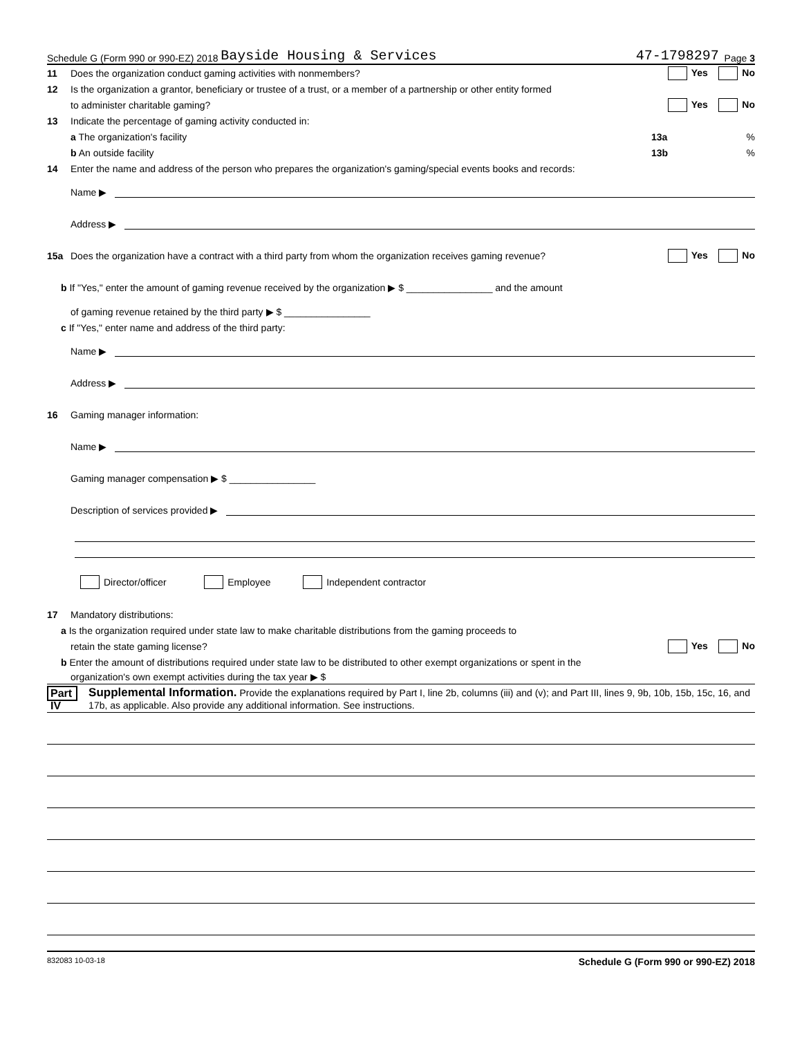Schedule G (Form 990 or 990-EZ) 2018 Bayside Housing & Services 47-1798297 Page 3
11 Does the organization conduct gaming activities with nonmembers? Yes No
12 Is the organization a grantor, beneficiary or trustee of a trust, or a member of a partnership or other entity formed
to administer charitable gaming? Yes No
13 Indicate the percentage of gaming activity conducted in:
a The organization's facility 13a%
b An outside facility 13b%
14 Enter the name and address of the person who prepares the organization's gaming/special events books and records:
Name ▶
Address ▶
15a Does the organization have a contract with a third party from whom the organization receives gaming revenue? Yes No
b If "Yes," enter the amount of gaming revenue received by the organization ▶ $ ________________ and the amount
of gaming revenue retained by the third party ▶ $ ________________
c If "Yes," enter name and address of the third party:
Name ▶
Address ▶
16 Gaming manager information:
Name ▶
Gaming manager compensation ▶ $ ________________
Description of services provided ▶
Director/officer Employee Independent contractor
17 Mandatory distributions:
a Is the organization required under state law to make charitable distributions from the gaming proceeds to
retain the state gaming license? Yes No
b Enter the amount of distributions required under state law to be distributed to other exempt organizations or spent in the
organization's own exempt activities during the tax year ▶ $
Part IV
Supplemental Information. Provide the explanations required by Part I, line 2b, columns (iii) and (v); and Part III, lines 9, 9b, 10b, 15b, 15c, 16, and 17b, as applicable. Also provide any additional information. See instructions.
832083 10-03-18 Schedule G (Form 990 or 990-EZ) 2018